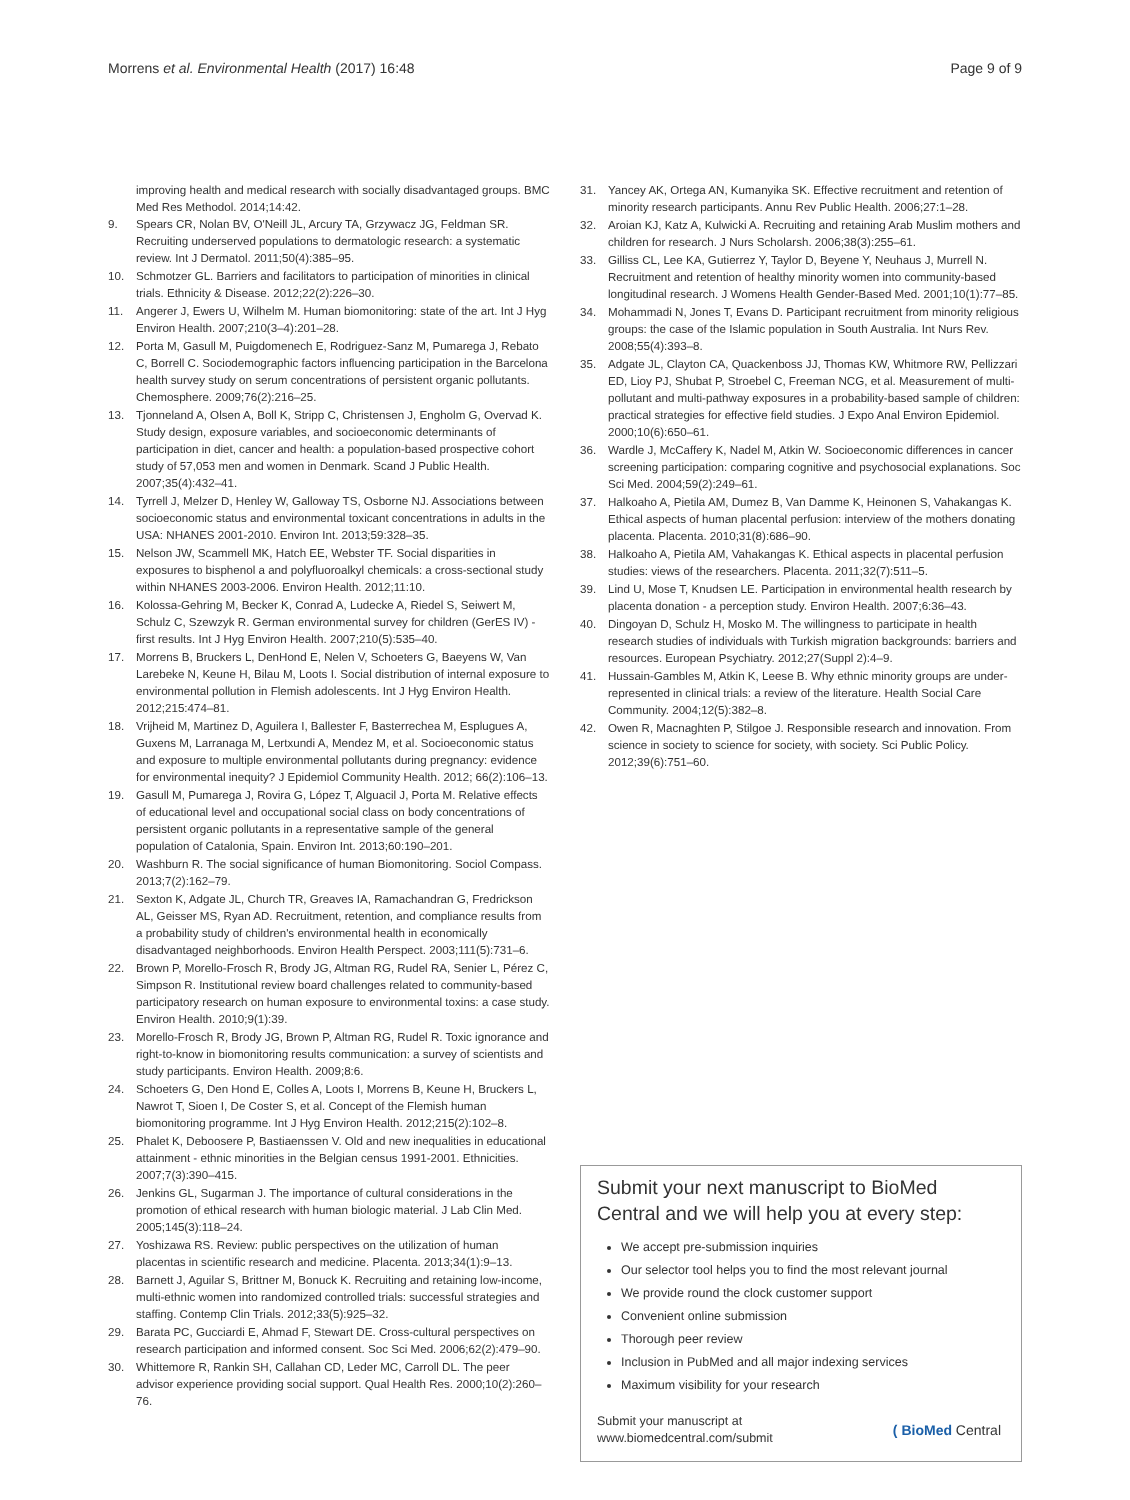Morrens et al. Environmental Health (2017) 16:48 Page 9 of 9
improving health and medical research with socially disadvantaged groups. BMC Med Res Methodol. 2014;14:42.
9. Spears CR, Nolan BV, O'Neill JL, Arcury TA, Grzywacz JG, Feldman SR. Recruiting underserved populations to dermatologic research: a systematic review. Int J Dermatol. 2011;50(4):385–95.
10. Schmotzer GL. Barriers and facilitators to participation of minorities in clinical trials. Ethnicity & Disease. 2012;22(2):226–30.
11. Angerer J, Ewers U, Wilhelm M. Human biomonitoring: state of the art. Int J Hyg Environ Health. 2007;210(3–4):201–28.
12. Porta M, Gasull M, Puigdomenech E, Rodriguez-Sanz M, Pumarega J, Rebato C, Borrell C. Sociodemographic factors influencing participation in the Barcelona health survey study on serum concentrations of persistent organic pollutants. Chemosphere. 2009;76(2):216–25.
13. Tjonneland A, Olsen A, Boll K, Stripp C, Christensen J, Engholm G, Overvad K. Study design, exposure variables, and socioeconomic determinants of participation in diet, cancer and health: a population-based prospective cohort study of 57,053 men and women in Denmark. Scand J Public Health. 2007;35(4):432–41.
14. Tyrrell J, Melzer D, Henley W, Galloway TS, Osborne NJ. Associations between socioeconomic status and environmental toxicant concentrations in adults in the USA: NHANES 2001-2010. Environ Int. 2013;59:328–35.
15. Nelson JW, Scammell MK, Hatch EE, Webster TF. Social disparities in exposures to bisphenol a and polyfluoroalkyl chemicals: a cross-sectional study within NHANES 2003-2006. Environ Health. 2012;11:10.
16. Kolossa-Gehring M, Becker K, Conrad A, Ludecke A, Riedel S, Seiwert M, Schulz C, Szewzyk R. German environmental survey for children (GerES IV) - first results. Int J Hyg Environ Health. 2007;210(5):535–40.
17. Morrens B, Bruckers L, DenHond E, Nelen V, Schoeters G, Baeyens W, Van Larebeke N, Keune H, Bilau M, Loots I. Social distribution of internal exposure to environmental pollution in Flemish adolescents. Int J Hyg Environ Health. 2012;215:474–81.
18. Vrijheid M, Martinez D, Aguilera I, Ballester F, Basterrechea M, Esplugues A, Guxens M, Larranaga M, Lertxundi A, Mendez M, et al. Socioeconomic status and exposure to multiple environmental pollutants during pregnancy: evidence for environmental inequity? J Epidemiol Community Health. 2012; 66(2):106–13.
19. Gasull M, Pumarega J, Rovira G, López T, Alguacil J, Porta M. Relative effects of educational level and occupational social class on body concentrations of persistent organic pollutants in a representative sample of the general population of Catalonia, Spain. Environ Int. 2013;60:190–201.
20. Washburn R. The social significance of human Biomonitoring. Sociol Compass. 2013;7(2):162–79.
21. Sexton K, Adgate JL, Church TR, Greaves IA, Ramachandran G, Fredrickson AL, Geisser MS, Ryan AD. Recruitment, retention, and compliance results from a probability study of children's environmental health in economically disadvantaged neighborhoods. Environ Health Perspect. 2003;111(5):731–6.
22. Brown P, Morello-Frosch R, Brody JG, Altman RG, Rudel RA, Senier L, Pérez C, Simpson R. Institutional review board challenges related to community-based participatory research on human exposure to environmental toxins: a case study. Environ Health. 2010;9(1):39.
23. Morello-Frosch R, Brody JG, Brown P, Altman RG, Rudel R. Toxic ignorance and right-to-know in biomonitoring results communication: a survey of scientists and study participants. Environ Health. 2009;8:6.
24. Schoeters G, Den Hond E, Colles A, Loots I, Morrens B, Keune H, Bruckers L, Nawrot T, Sioen I, De Coster S, et al. Concept of the Flemish human biomonitoring programme. Int J Hyg Environ Health. 2012;215(2):102–8.
25. Phalet K, Deboosere P, Bastiaenssen V. Old and new inequalities in educational attainment - ethnic minorities in the Belgian census 1991-2001. Ethnicities. 2007;7(3):390–415.
26. Jenkins GL, Sugarman J. The importance of cultural considerations in the promotion of ethical research with human biologic material. J Lab Clin Med. 2005;145(3):118–24.
27. Yoshizawa RS. Review: public perspectives on the utilization of human placentas in scientific research and medicine. Placenta. 2013;34(1):9–13.
28. Barnett J, Aguilar S, Brittner M, Bonuck K. Recruiting and retaining low-income, multi-ethnic women into randomized controlled trials: successful strategies and staffing. Contemp Clin Trials. 2012;33(5):925–32.
29. Barata PC, Gucciardi E, Ahmad F, Stewart DE. Cross-cultural perspectives on research participation and informed consent. Soc Sci Med. 2006;62(2):479–90.
30. Whittemore R, Rankin SH, Callahan CD, Leder MC, Carroll DL. The peer advisor experience providing social support. Qual Health Res. 2000;10(2):260–76.
31. Yancey AK, Ortega AN, Kumanyika SK. Effective recruitment and retention of minority research participants. Annu Rev Public Health. 2006;27:1–28.
32. Aroian KJ, Katz A, Kulwicki A. Recruiting and retaining Arab Muslim mothers and children for research. J Nurs Scholarsh. 2006;38(3):255–61.
33. Gilliss CL, Lee KA, Gutierrez Y, Taylor D, Beyene Y, Neuhaus J, Murrell N. Recruitment and retention of healthy minority women into community-based longitudinal research. J Womens Health Gender-Based Med. 2001;10(1):77–85.
34. Mohammadi N, Jones T, Evans D. Participant recruitment from minority religious groups: the case of the Islamic population in South Australia. Int Nurs Rev. 2008;55(4):393–8.
35. Adgate JL, Clayton CA, Quackenboss JJ, Thomas KW, Whitmore RW, Pellizzari ED, Lioy PJ, Shubat P, Stroebel C, Freeman NCG, et al. Measurement of multi-pollutant and multi-pathway exposures in a probability-based sample of children: practical strategies for effective field studies. J Expo Anal Environ Epidemiol. 2000;10(6):650–61.
36. Wardle J, McCaffery K, Nadel M, Atkin W. Socioeconomic differences in cancer screening participation: comparing cognitive and psychosocial explanations. Soc Sci Med. 2004;59(2):249–61.
37. Halkoaho A, Pietila AM, Dumez B, Van Damme K, Heinonen S, Vahakangas K. Ethical aspects of human placental perfusion: interview of the mothers donating placenta. Placenta. 2010;31(8):686–90.
38. Halkoaho A, Pietila AM, Vahakangas K. Ethical aspects in placental perfusion studies: views of the researchers. Placenta. 2011;32(7):511–5.
39. Lind U, Mose T, Knudsen LE. Participation in environmental health research by placenta donation - a perception study. Environ Health. 2007;6:36–43.
40. Dingoyan D, Schulz H, Mosko M. The willingness to participate in health research studies of individuals with Turkish migration backgrounds: barriers and resources. European Psychiatry. 2012;27(Suppl 2):4–9.
41. Hussain-Gambles M, Atkin K, Leese B. Why ethnic minority groups are under-represented in clinical trials: a review of the literature. Health Social Care Community. 2004;12(5):382–8.
42. Owen R, Macnaghten P, Stilgoe J. Responsible research and innovation. From science in society to science for society, with society. Sci Public Policy. 2012;39(6):751–60.
Submit your next manuscript to BioMed Central and we will help you at every step:
We accept pre-submission inquiries
Our selector tool helps you to find the most relevant journal
We provide round the clock customer support
Convenient online submission
Thorough peer review
Inclusion in PubMed and all major indexing services
Maximum visibility for your research
Submit your manuscript at
www.biomedcentral.com/submit ( BioMed Central